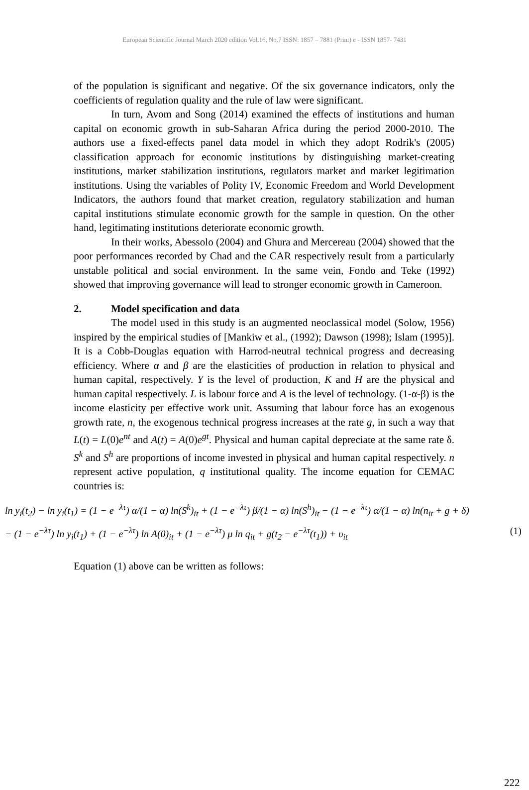European Scientific Journal March 2020 edition Vol.16, No.7 ISSN: 1857 – 7881 (Print) e - ISSN 1857- 7431
of the population is significant and negative. Of the six governance indicators, only the coefficients of regulation quality and the rule of law were significant.
In turn, Avom and Song (2014) examined the effects of institutions and human capital on economic growth in sub-Saharan Africa during the period 2000-2010. The authors use a fixed-effects panel data model in which they adopt Rodrik's (2005) classification approach for economic institutions by distinguishing market-creating institutions, market stabilization institutions, regulators market and market legitimation institutions. Using the variables of Polity IV, Economic Freedom and World Development Indicators, the authors found that market creation, regulatory stabilization and human capital institutions stimulate economic growth for the sample in question. On the other hand, legitimating institutions deteriorate economic growth.
In their works, Abessolo (2004) and Ghura and Mercereau (2004) showed that the poor performances recorded by Chad and the CAR respectively result from a particularly unstable political and social environment. In the same vein, Fondo and Teke (1992) showed that improving governance will lead to stronger economic growth in Cameroon.
2. Model specification and data
The model used in this study is an augmented neoclassical model (Solow, 1956) inspired by the empirical studies of [Mankiw et al., (1992); Dawson (1998); Islam (1995)]. It is a Cobb-Douglas equation with Harrod-neutral technical progress and decreasing efficiency. Where α and β are the elasticities of production in relation to physical and human capital, respectively. Y is the level of production, K and H are the physical and human capital respectively. L is labour force and A is the level of technology. (1-α-β) is the income elasticity per effective work unit. Assuming that labour force has an exogenous growth rate, n, the exogenous technical progress increases at the rate g, in such a way that L(t) = L(0)e<sup>nt</sup> and A(t) = A(0)e<sup>gt</sup>. Physical and human capital depreciate at the same rate δ. S<sup>k</sup> and S<sup>h</sup> are proportions of income invested in physical and human capital respectively. n represent active population, q institutional quality. The income equation for CEMAC countries is:
ln y<sub>i</sub>(t<sub>2</sub>) − ln y<sub>i</sub>(t<sub>1</sub>) = (1 − e<sup>−λτ</sup>) α/(1 − α) ln(S<sup>k</sup>)<sub>it</sub> + (1 − e<sup>−λτ</sup>) β/(1 − α) ln(S<sup>h</sup>)<sub>it</sub> − (1 − e<sup>−λτ</sup>) α/(1 − α) ln(n<sub>it</sub> + g + δ)
− (1 − e<sup>−λτ</sup>) ln y<sub>i</sub>(t<sub>1</sub>) + (1 − e<sup>−λτ</sup>) ln A(0)<sub>it</sub> + (1 − e<sup>−λτ</sup>) μ ln q<sub>it</sub> + g(t<sub>2</sub> − e<sup>−λτ</sup>(t<sub>1</sub>)) + υ<sub>it</sub> (1)
Equation (1) above can be written as follows:
222